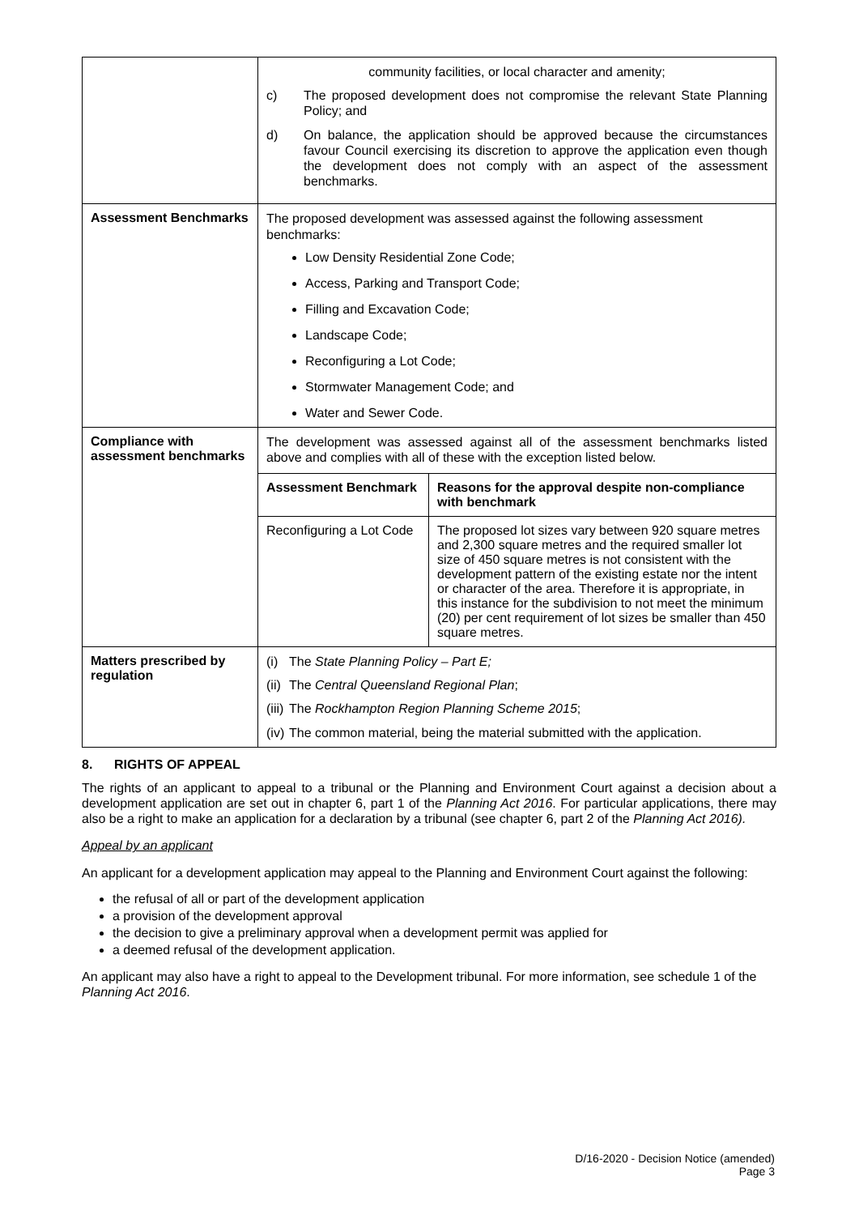| | community facilities, or local character and amenity; c) The proposed development does not compromise the relevant State Planning Policy; and d) On balance, the application should be approved because the circumstances favour Council exercising its discretion to approve the application even though the development does not comply with an aspect of the assessment benchmarks. |
| Assessment Benchmarks | The proposed development was assessed against the following assessment benchmarks: Low Density Residential Zone Code; Access, Parking and Transport Code; Filling and Excavation Code; Landscape Code; Reconfiguring a Lot Code; Stormwater Management Code; and Water and Sewer Code. |
| Compliance with assessment benchmarks | The development was assessed against all of the assessment benchmarks listed above and complies with all of these with the exception listed below. / Assessment Benchmark / Reasons for the approval despite non-compliance with benchmark / / --- / --- / / Reconfiguring a Lot Code / The proposed lot sizes vary between 920 square metres and 2,300 square metres and the required smaller lot size of 450 square metres is not consistent with the development pattern of the existing estate nor the intent or character of the area. Therefore it is appropriate, in this instance for the subdivision to not meet the minimum (20) per cent requirement of lot sizes be smaller than 450 square metres. / |
| Matters prescribed by regulation | (i) The State Planning Policy – Part E; (ii) The Central Queensland Regional Plan ; (iii) The Rockhampton Region Planning Scheme 2015 ; (iv) The common material, being the material submitted with the application. |
8. RIGHTS OF APPEAL
The rights of an applicant to appeal to a tribunal or the Planning and Environment Court against a decision about a development application are set out in chapter 6, part 1 of the Planning Act 2016. For particular applications, there may also be a right to make an application for a declaration by a tribunal (see chapter 6, part 2 of the Planning Act 2016).
Appeal by an applicant
An applicant for a development application may appeal to the Planning and Environment Court against the following:
the refusal of all or part of the development application
a provision of the development approval
the decision to give a preliminary approval when a development permit was applied for
a deemed refusal of the development application.
An applicant may also have a right to appeal to the Development tribunal. For more information, see schedule 1 of the Planning Act 2016.
D/16-2020 - Decision Notice (amended)
Page 3